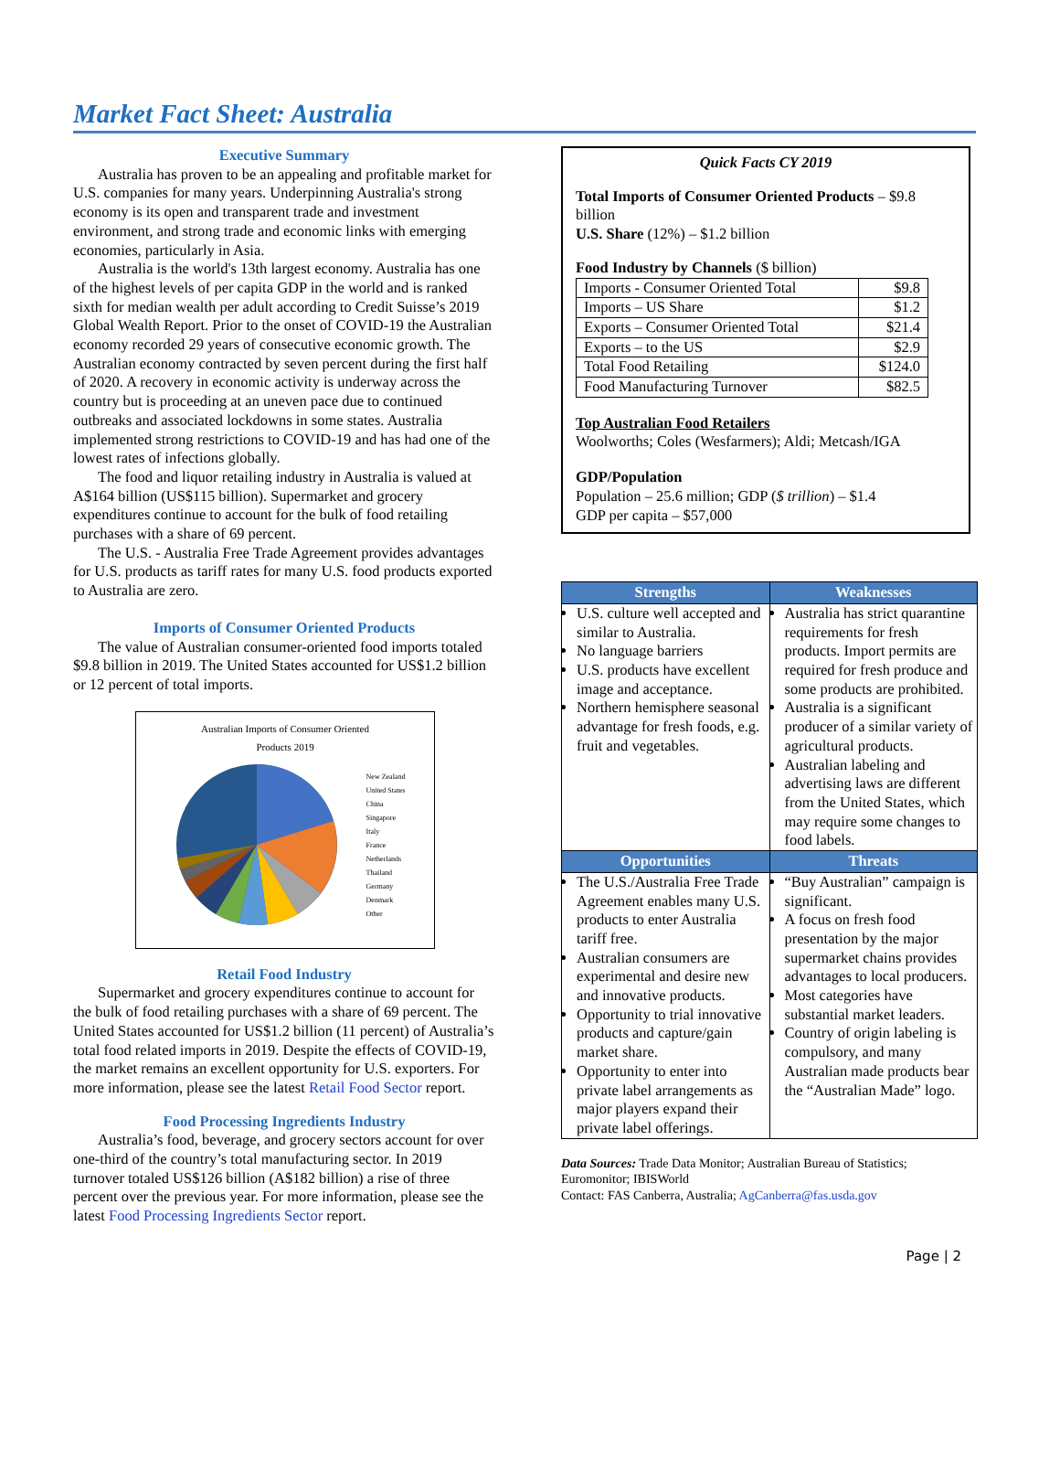Market Fact Sheet: Australia
Executive Summary
Australia has proven to be an appealing and profitable market for U.S. companies for many years. Underpinning Australia's strong economy is its open and transparent trade and investment environment, and strong trade and economic links with emerging economies, particularly in Asia.
Australia is the world's 13th largest economy. Australia has one of the highest levels of per capita GDP in the world and is ranked sixth for median wealth per adult according to Credit Suisse’s 2019 Global Wealth Report. Prior to the onset of COVID-19 the Australian economy recorded 29 years of consecutive economic growth. The Australian economy contracted by seven percent during the first half of 2020. A recovery in economic activity is underway across the country but is proceeding at an uneven pace due to continued outbreaks and associated lockdowns in some states. Australia implemented strong restrictions to COVID-19 and has had one of the lowest rates of infections globally.
The food and liquor retailing industry in Australia is valued at A$164 billion (US$115 billion). Supermarket and grocery expenditures continue to account for the bulk of food retailing purchases with a share of 69 percent.
The U.S. - Australia Free Trade Agreement provides advantages for U.S. products as tariff rates for many U.S. food products exported to Australia are zero.
Imports of Consumer Oriented Products
The value of Australian consumer-oriented food imports totaled $9.8 billion in 2019. The United States accounted for US$1.2 billion or 12 percent of total imports.
Australian Imports of Consumer Oriented
Products 2019
New Zealand
United States
China
Singapore
Italy
France
Netherlands
Thailand
Germany
Denmark
Other
Retail Food Industry
Supermarket and grocery expenditures continue to account for the bulk of food retailing purchases with a share of 69 percent. The United States accounted for US$1.2 billion (11 percent) of Australia’s total food related imports in 2019. Despite the effects of COVID-19, the market remains an excellent opportunity for U.S. exporters. For more information, please see the latest Retail Food Sector report.
Food Processing Ingredients Industry
Australia’s food, beverage, and grocery sectors account for over one-third of the country’s total manufacturing sector. In 2019 turnover totaled US$126 billion (A$182 billion) a rise of three percent over the previous year. For more information, please see the latest Food Processing Ingredients Sector report.
Quick Facts CY 2019
Total Imports of Consumer Oriented Products – $9.8 billion
U.S. Share (12%) – $1.2 billion
Food Industry by Channels ($ billion)
| Imports - Consumer Oriented Total | $9.8 |
| Imports – US Share | $1.2 |
| Exports – Consumer Oriented Total | $21.4 |
| Exports – to the US | $2.9 |
| Total Food Retailing | $124.0 |
| Food Manufacturing Turnover | $82.5 |
Top Australian Food Retailers
Woolworths; Coles (Wesfarmers); Aldi; Metcash/IGA
GDP/Population
Population – 25.6 million; GDP ($ trillion) – $1.4
GDP per capita – $57,000
| Strengths | Weaknesses |
| --- | --- |
| U.S. culture well accepted and similar to Australia. No language barriers U.S. products have excellent image and acceptance. Northern hemisphere seasonal advantage for fresh foods, e.g. fruit and vegetables. | Australia has strict quarantine requirements for fresh products. Import permits are required for fresh produce and some products are prohibited. Australia is a significant producer of a similar variety of agricultural products. Australian labeling and advertising laws are different from the United States, which may require some changes to food labels. |
| Opportunities | Threats |
| The U.S./Australia Free Trade Agreement enables many U.S. products to enter Australia tariff free. Australian consumers are experimental and desire new and innovative products. Opportunity to trial innovative products and capture/gain market share. Opportunity to enter into private label arrangements as major players expand their private label offerings. | “Buy Australian” campaign is significant. A focus on fresh food presentation by the major supermarket chains provides advantages to local producers. Most categories have substantial market leaders. Country of origin labeling is compulsory, and many Australian made products bear the “Australian Made” logo. |
Data Sources: Trade Data Monitor; Australian Bureau of Statistics; Euromonitor; IBISWorld
Contact: FAS Canberra, Australia; AgCanberra@fas.usda.gov
Page | 2